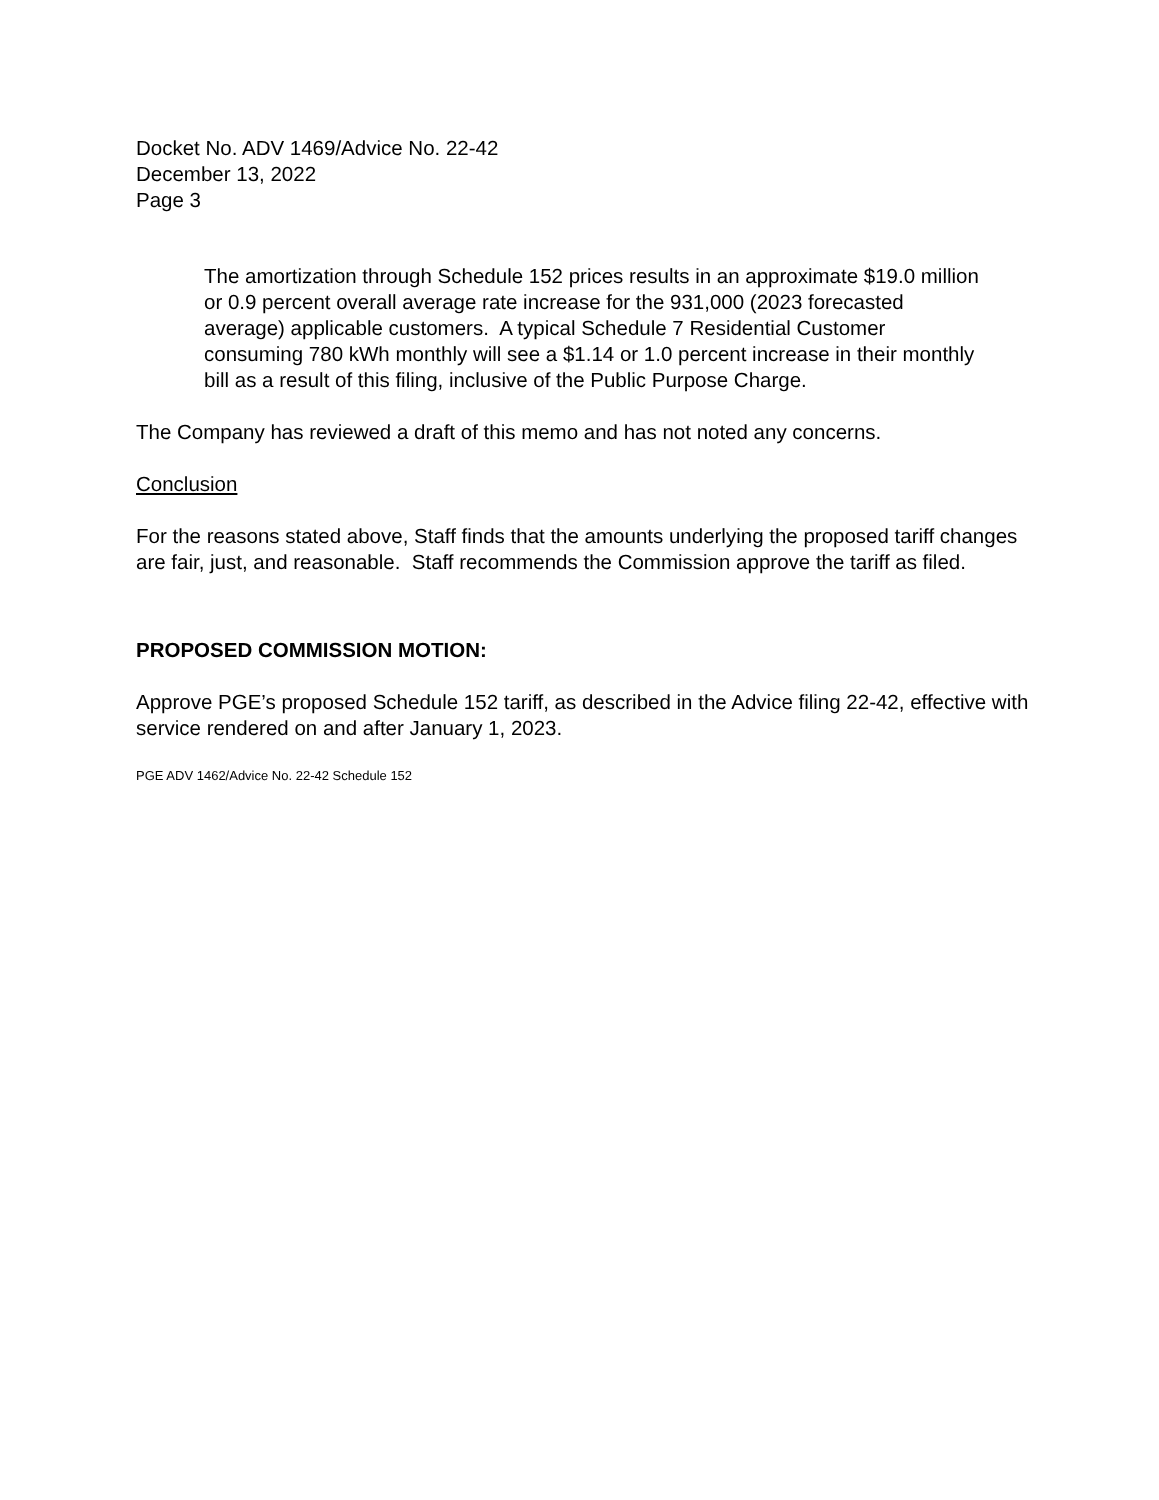Docket No. ADV 1469/Advice No. 22-42
December 13, 2022
Page 3
The amortization through Schedule 152 prices results in an approximate $19.0 million or 0.9 percent overall average rate increase for the 931,000 (2023 forecasted average) applicable customers. A typical Schedule 7 Residential Customer consuming 780 kWh monthly will see a $1.14 or 1.0 percent increase in their monthly bill as a result of this filing, inclusive of the Public Purpose Charge.
The Company has reviewed a draft of this memo and has not noted any concerns.
Conclusion
For the reasons stated above, Staff finds that the amounts underlying the proposed tariff changes are fair, just, and reasonable. Staff recommends the Commission approve the tariff as filed.
PROPOSED COMMISSION MOTION:
Approve PGE’s proposed Schedule 152 tariff, as described in the Advice filing 22-42, effective with service rendered on and after January 1, 2023.
PGE ADV 1462/Advice No. 22-42 Schedule 152